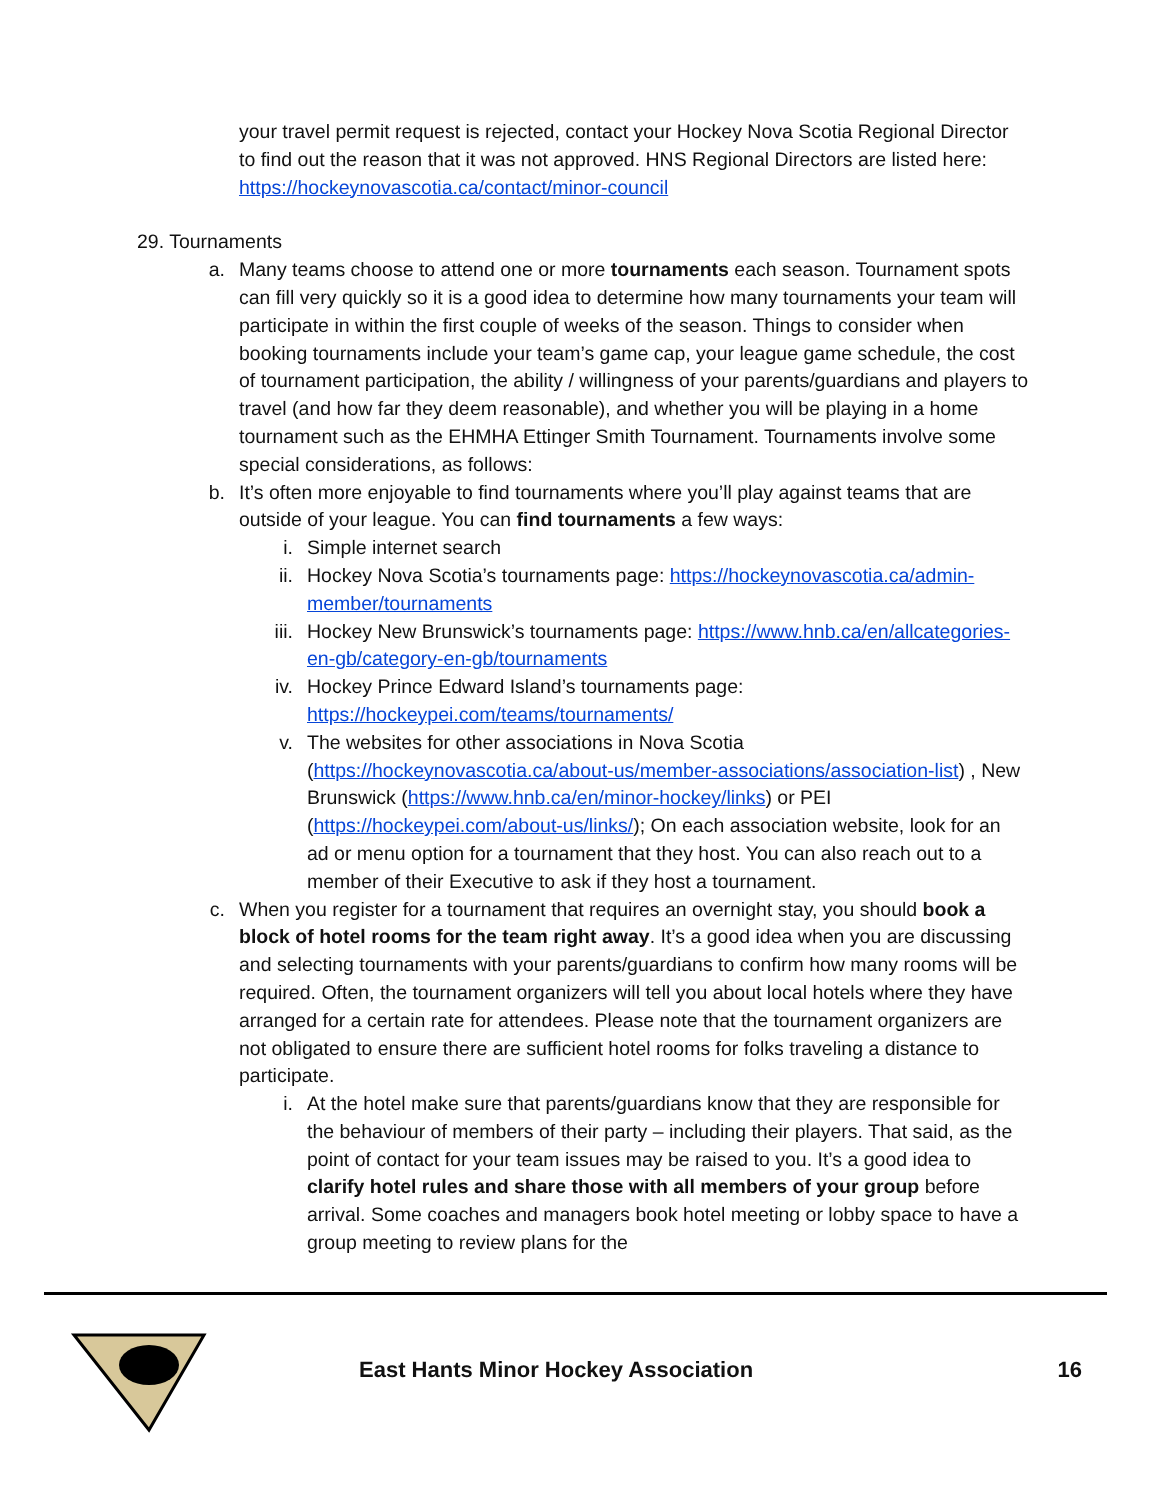your travel permit request is rejected, contact your Hockey Nova Scotia Regional Director to find out the reason that it was not approved. HNS Regional Directors are listed here: https://hockeynovascotia.ca/contact/minor-council
29. Tournaments
a. Many teams choose to attend one or more tournaments each season. Tournament spots can fill very quickly so it is a good idea to determine how many tournaments your team will participate in within the first couple of weeks of the season. Things to consider when booking tournaments include your team’s game cap, your league game schedule, the cost of tournament participation, the ability / willingness of your parents/guardians and players to travel (and how far they deem reasonable), and whether you will be playing in a home tournament such as the EHMHA Ettinger Smith Tournament. Tournaments involve some special considerations, as follows:
b. It’s often more enjoyable to find tournaments where you’ll play against teams that are outside of your league. You can find tournaments a few ways:
i. Simple internet search
ii. Hockey Nova Scotia’s tournaments page: https://hockeynovascotia.ca/admin-member/tournaments
iii. Hockey New Brunswick’s tournaments page: https://www.hnb.ca/en/allcategories-en-gb/category-en-gb/tournaments
iv. Hockey Prince Edward Island’s tournaments page: https://hockeypei.com/teams/tournaments/
v. The websites for other associations in Nova Scotia (https://hockeynovascotia.ca/about-us/member-associations/association-list) , New Brunswick (https://www.hnb.ca/en/minor-hockey/links) or PEI (https://hockeypei.com/about-us/links/); On each association website, look for an ad or menu option for a tournament that they host. You can also reach out to a member of their Executive to ask if they host a tournament.
c. When you register for a tournament that requires an overnight stay, you should book a block of hotel rooms for the team right away. It’s a good idea when you are discussing and selecting tournaments with your parents/guardians to confirm how many rooms will be required. Often, the tournament organizers will tell you about local hotels where they have arranged for a certain rate for attendees. Please note that the tournament organizers are not obligated to ensure there are sufficient hotel rooms for folks traveling a distance to participate.
i. At the hotel make sure that parents/guardians know that they are responsible for the behaviour of members of their party – including their players. That said, as the point of contact for your team issues may be raised to you. It’s a good idea to clarify hotel rules and share those with all members of your group before arrival. Some coaches and managers book hotel meeting or lobby space to have a group meeting to review plans for the
East Hants Minor Hockey Association 16